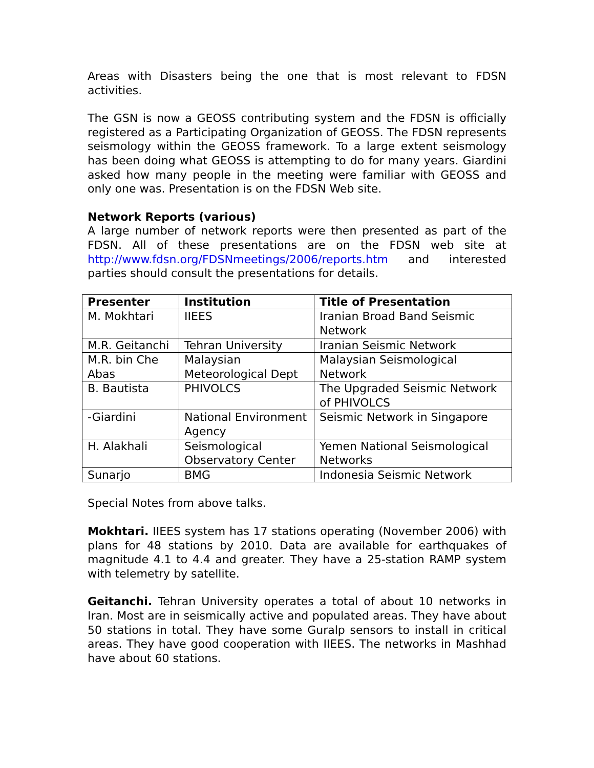Areas with Disasters being the one that is most relevant to FDSN activities.
The GSN is now a GEOSS contributing system and the FDSN is officially registered as a Participating Organization of GEOSS. The FDSN represents seismology within the GEOSS framework. To a large extent seismology has been doing what GEOSS is attempting to do for many years. Giardini asked how many people in the meeting were familiar with GEOSS and only one was. Presentation is on the FDSN Web site.
Network Reports (various)
A large number of network reports were then presented as part of the FDSN. All of these presentations are on the FDSN web site at http://www.fdsn.org/FDSNmeetings/2006/reports.htm and interested parties should consult the presentations for details.
| Presenter | Institution | Title of Presentation |
| --- | --- | --- |
| M. Mokhtari | IIEES | Iranian Broad Band Seismic Network |
| M.R. Geitanchi | Tehran University | Iranian Seismic Network |
| M.R. bin Che Abas | Malaysian Meteorological Dept | Malaysian Seismological Network |
| B. Bautista | PHIVOLCS | The Upgraded Seismic Network of PHIVOLCS |
| -Giardini | National Environment Agency | Seismic Network in Singapore |
| H. Alakhali | Seismological Observatory Center | Yemen National Seismological Networks |
| Sunarjo | BMG | Indonesia Seismic Network |
Special Notes from above talks.
Mokhtari. IIEES system has 17 stations operating (November 2006) with plans for 48 stations by 2010. Data are available for earthquakes of magnitude 4.1 to 4.4 and greater. They have a 25-station RAMP system with telemetry by satellite.
Geitanchi. Tehran University operates a total of about 10 networks in Iran. Most are in seismically active and populated areas. They have about 50 stations in total. They have some Guralp sensors to install in critical areas. They have good cooperation with IIEES. The networks in Mashhad have about 60 stations.